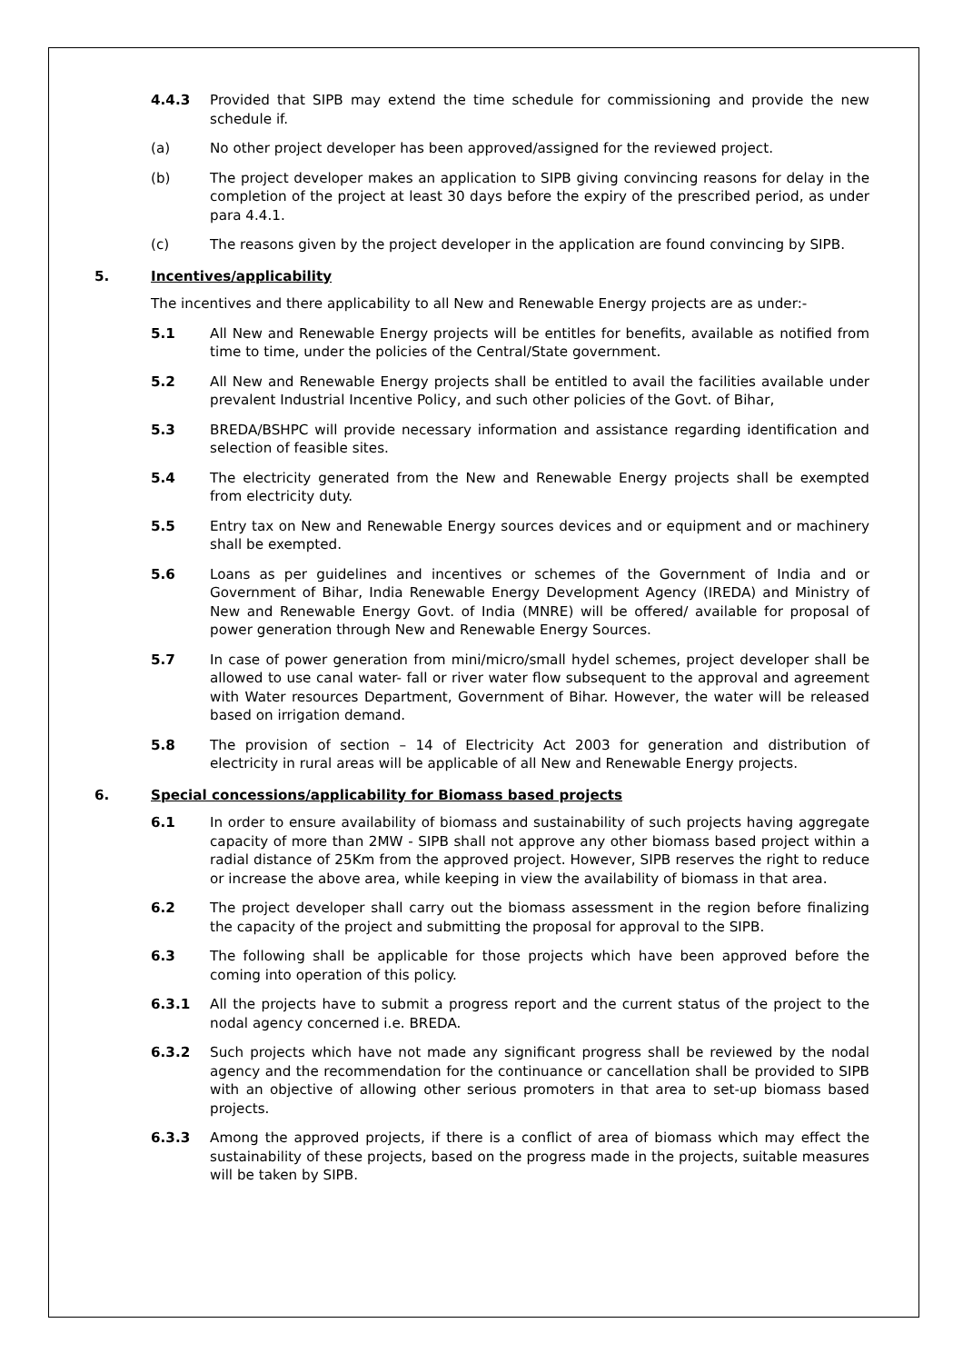4.4.3 Provided that SIPB may extend the time schedule for commissioning and provide the new schedule if.
(a) No other project developer has been approved/assigned for the reviewed project.
(b) The project developer makes an application to SIPB giving convincing reasons for delay in the completion of the project at least 30 days before the expiry of the prescribed period, as under para 4.4.1.
(c) The reasons given by the project developer in the application are found convincing by SIPB.
5. Incentives/applicability
The incentives and there applicability to all New and Renewable Energy projects are as under:-
5.1 All New and Renewable Energy projects will be entitles for benefits, available as notified from time to time, under the policies of the Central/State government.
5.2 All New and Renewable Energy projects shall be entitled to avail the facilities available under prevalent Industrial Incentive Policy, and such other policies of the Govt. of Bihar,
5.3 BREDA/BSHPC will provide necessary information and assistance regarding identification and selection of feasible sites.
5.4 The electricity generated from the New and Renewable Energy projects shall be exempted from electricity duty.
5.5 Entry tax on New and Renewable Energy sources devices and or equipment and or machinery shall be exempted.
5.6 Loans as per guidelines and incentives or schemes of the Government of India and or Government of Bihar, India Renewable Energy Development Agency (IREDA) and Ministry of New and Renewable Energy Govt. of India (MNRE) will be offered/ available for proposal of power generation through New and Renewable Energy Sources.
5.7 In case of power generation from mini/micro/small hydel schemes, project developer shall be allowed to use canal water- fall or river water flow subsequent to the approval and agreement with Water resources Department, Government of Bihar. However, the water will be released based on irrigation demand.
5.8 The provision of section – 14 of Electricity Act 2003 for generation and distribution of electricity in rural areas will be applicable of all New and Renewable Energy projects.
6. Special concessions/applicability for Biomass based projects
6.1 In order to ensure availability of biomass and sustainability of such projects having aggregate capacity of more than 2MW - SIPB shall not approve any other biomass based project within a radial distance of 25Km from the approved project. However, SIPB reserves the right to reduce or increase the above area, while keeping in view the availability of biomass in that area.
6.2 The project developer shall carry out the biomass assessment in the region before finalizing the capacity of the project and submitting the proposal for approval to the SIPB.
6.3 The following shall be applicable for those projects which have been approved before the coming into operation of this policy.
6.3.1 All the projects have to submit a progress report and the current status of the project to the nodal agency concerned i.e. BREDA.
6.3.2 Such projects which have not made any significant progress shall be reviewed by the nodal agency and the recommendation for the continuance or cancellation shall be provided to SIPB with an objective of allowing other serious promoters in that area to set-up biomass based projects.
6.3.3 Among the approved projects, if there is a conflict of area of biomass which may effect the sustainability of these projects, based on the progress made in the projects, suitable measures will be taken by SIPB.